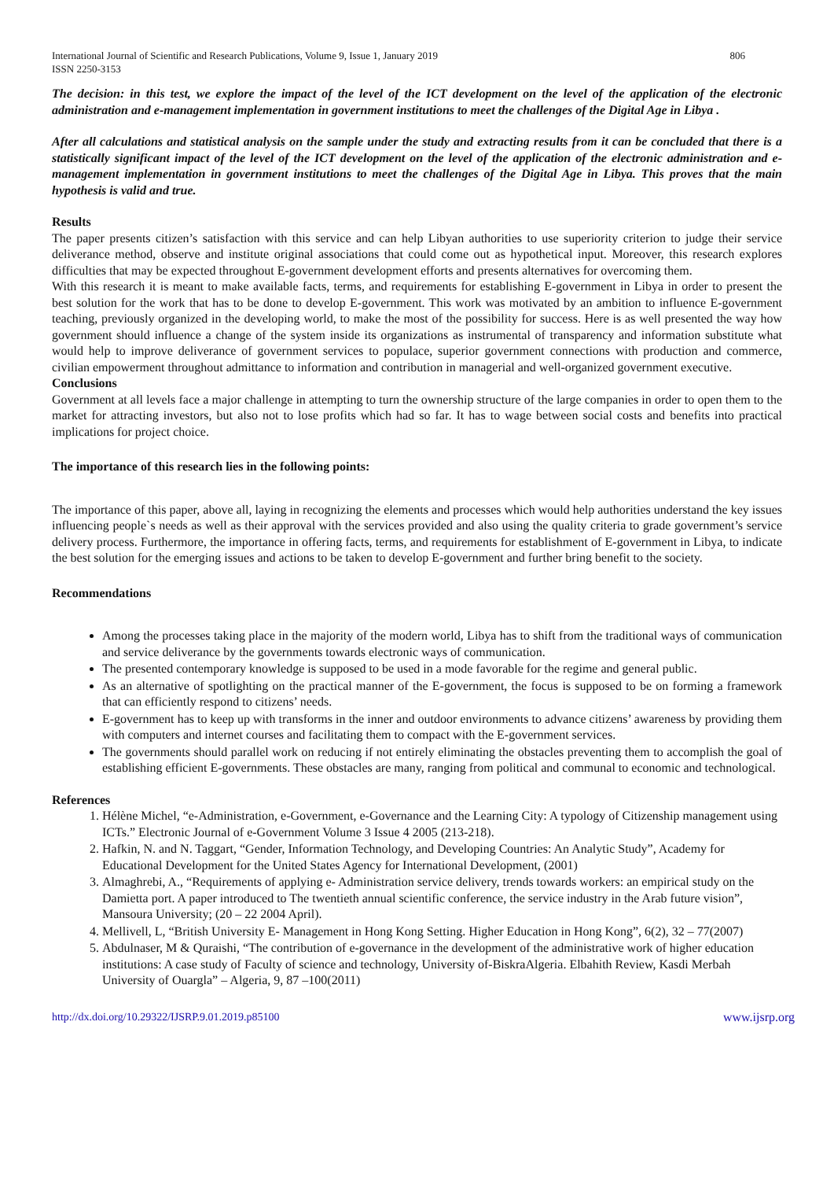International Journal of Scientific and Research Publications, Volume 9, Issue 1, January 2019
ISSN 2250-3153
806
The decision: in this test, we explore the impact of the level of the ICT development on the level of the application of the electronic administration and e-management implementation in government institutions to meet the challenges of the Digital Age in Libya .
After all calculations and statistical analysis on the sample under the study and extracting results from it can be concluded that there is a statistically significant impact of the level of the ICT development on the level of the application of the electronic administration and e-management implementation in government institutions to meet the challenges of the Digital Age in Libya. This proves that the main hypothesis is valid and true.
Results
The paper presents citizen’s satisfaction with this service and can help Libyan authorities to use superiority criterion to judge their service deliverance method, observe and institute original associations that could come out as hypothetical input. Moreover, this research explores difficulties that may be expected throughout E-government development efforts and presents alternatives for overcoming them.
With this research it is meant to make available facts, terms, and requirements for establishing E-government in Libya in order to present the best solution for the work that has to be done to develop E-government. This work was motivated by an ambition to influence E-government teaching, previously organized in the developing world, to make the most of the possibility for success. Here is as well presented the way how government should influence a change of the system inside its organizations as instrumental of transparency and information substitute what would help to improve deliverance of government services to populace, superior government connections with production and commerce, civilian empowerment throughout admittance to information and contribution in managerial and well-organized government executive.
Conclusions
Government at all levels face a major challenge in attempting to turn the ownership structure of the large companies in order to open them to the market for attracting investors, but also not to lose profits which had so far. It has to wage between social costs and benefits into practical implications for project choice.
The importance of this research lies in the following points:
The importance of this paper, above all, laying in recognizing the elements and processes which would help authorities understand the key issues influencing people`s needs as well as their approval with the services provided and also using the quality criteria to grade government’s service delivery process. Furthermore, the importance in offering facts, terms, and requirements for establishment of E-government in Libya, to indicate the best solution for the emerging issues and actions to be taken to develop E-government and further bring benefit to the society.
Recommendations
Among the processes taking place in the majority of the modern world, Libya has to shift from the traditional ways of communication and service deliverance by the governments towards electronic ways of communication.
The presented contemporary knowledge is supposed to be used in a mode favorable for the regime and general public.
As an alternative of spotlighting on the practical manner of the E-government, the focus is supposed to be on forming a framework that can efficiently respond to citizens’ needs.
E-government has to keep up with transforms in the inner and outdoor environments to advance citizens’ awareness by providing them with computers and internet courses and facilitating them to compact with the E-government services.
The governments should parallel work on reducing if not entirely eliminating the obstacles preventing them to accomplish the goal of establishing efficient E-governments. These obstacles are many, ranging from political and communal to economic and technological.
References
1. Hélène Michel, “e-Administration, e-Government, e-Governance and the Learning City: A typology of Citizenship management using ICTs.” Electronic Journal of e-Government Volume 3 Issue 4 2005 (213-218).
2. Hafkin, N. and N. Taggart, “Gender, Information Technology, and Developing Countries: An Analytic Study”, Academy for Educational Development for the United States Agency for International Development, (2001)
3. Almaghrebi, A., “Requirements of applying e- Administration service delivery, trends towards workers: an empirical study on the Damietta port. A paper introduced to The twentieth annual scientific conference, the service industry in the Arab future vision”, Mansoura University; (20 – 22 2004 April).
4. Mellivell, L, “British University E- Management in Hong Kong Setting. Higher Education in Hong Kong”, 6(2), 32 – 77(2007)
5. Abdulnaser, M & Quraishi, “The contribution of e-governance in the development of the administrative work of higher education institutions: A case study of Faculty of science and technology, University of-BiskraAlgeria. Elbahith Review, Kasdi Merbah University of Ouargla” – Algeria, 9, 87 –100(2011)
http://dx.doi.org/10.29322/IJSRP.9.01.2019.p85100 www.ijsrp.org